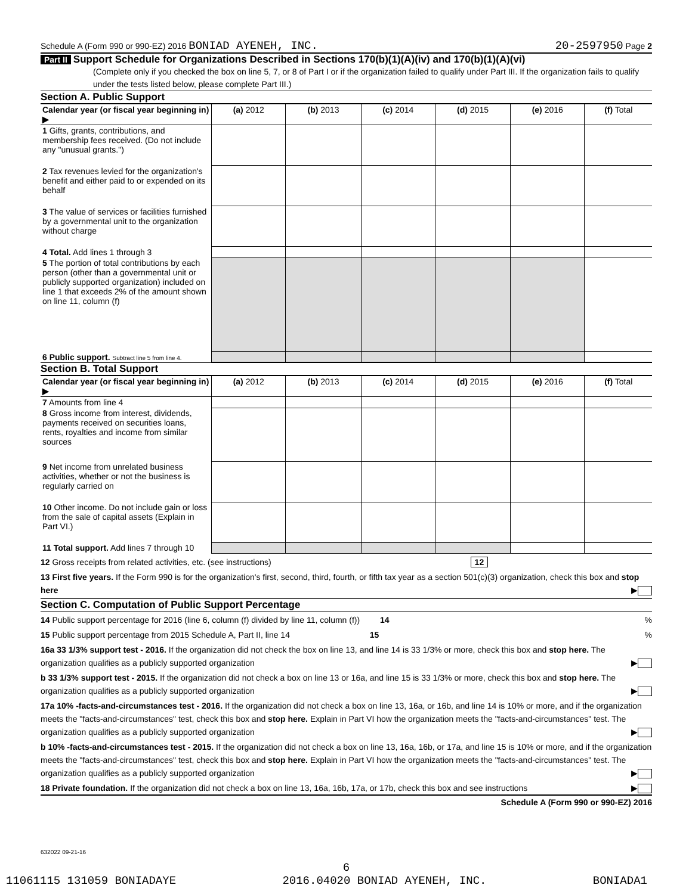Schedule A (Form 990 or 990-EZ) 2016 BONIAD AYENEH, INC. 20-2597950 Page 2
Part II Support Schedule for Organizations Described in Sections 170(b)(1)(A)(iv) and 170(b)(1)(A)(vi)
(Complete only if you checked the box on line 5, 7, or 8 of Part I or if the organization failed to qualify under Part III. If the organization fails to qualify under the tests listed below, please complete Part III.)
Section A. Public Support
| Calendar year (or fiscal year beginning in) ▶ | (a) 2012 | (b) 2013 | (c) 2014 | (d) 2015 | (e) 2016 | (f) Total |
| 1 Gifts, grants, contributions, and membership fees received. (Do not include any "unusual grants.") | | | | | | |
| 2 Tax revenues levied for the organization's benefit and either paid to or expended on its behalf | | | | | | |
| 3 The value of services or facilities furnished by a governmental unit to the organization without charge | | | | | | |
| 4 Total. Add lines 1 through 3 | | | | | | |
| 5 The portion of total contributions by each person (other than a governmental unit or publicly supported organization) included on line 1 that exceeds 2% of the amount shown on line 11, column (f) | | | | | | |
| 6 Public support. Subtract line 5 from line 4. | | | | | | |
Section B. Total Support
| Calendar year (or fiscal year beginning in) ▶ | (a) 2012 | (b) 2013 | (c) 2014 | (d) 2015 | (e) 2016 | (f) Total |
| 7 Amounts from line 4 | | | | | | |
| 8 Gross income from interest, dividends, payments received on securities loans, rents, royalties and income from similar sources | | | | | | |
| 9 Net income from unrelated business activities, whether or not the business is regularly carried on | | | | | | |
| 10 Other income. Do not include gain or loss from the sale of capital assets (Explain in Part VI.) | | | | | | |
| 11 Total support. Add lines 7 through 10 | | | | | | |
12 Gross receipts from related activities, etc. (see instructions) 12
13 First five years. If the Form 990 is for the organization's first, second, third, fourth, or fifth tax year as a section 501(c)(3) organization, check this box and stop here ▶
Section C. Computation of Public Support Percentage
14 Public support percentage for 2016 (line 6, column (f) divided by line 11, column (f)) 14 %
15 Public support percentage from 2015 Schedule A, Part II, line 14 15 %
16a 33 1/3% support test - 2016. If the organization did not check the box on line 13, and line 14 is 33 1/3% or more, check this box and stop here. The organization qualifies as a publicly supported organization ▶
b 33 1/3% support test - 2015. If the organization did not check a box on line 13 or 16a, and line 15 is 33 1/3% or more, check this box and stop here. The organization qualifies as a publicly supported organization ▶
17a 10% -facts-and-circumstances test - 2016. If the organization did not check a box on line 13, 16a, or 16b, and line 14 is 10% or more, and if the organization meets the "facts-and-circumstances" test, check this box and stop here. Explain in Part VI how the organization meets the "facts-and-circumstances" test. The organization qualifies as a publicly supported organization ▶
b 10% -facts-and-circumstances test - 2015. If the organization did not check a box on line 13, 16a, 16b, or 17a, and line 15 is 10% or more, and if the organization meets the "facts-and-circumstances" test, check this box and stop here. Explain in Part VI how the organization meets the "facts-and-circumstances" test. The organization qualifies as a publicly supported organization ▶
18 Private foundation. If the organization did not check a box on line 13, 16a, 16b, 17a, or 17b, check this box and see instructions ▶
Schedule A (Form 990 or 990-EZ) 2016
632022 09-21-16
6
11061115 131059 BONIADAYE 2016.04020 BONIAD AYENEH, INC. BONIADA1